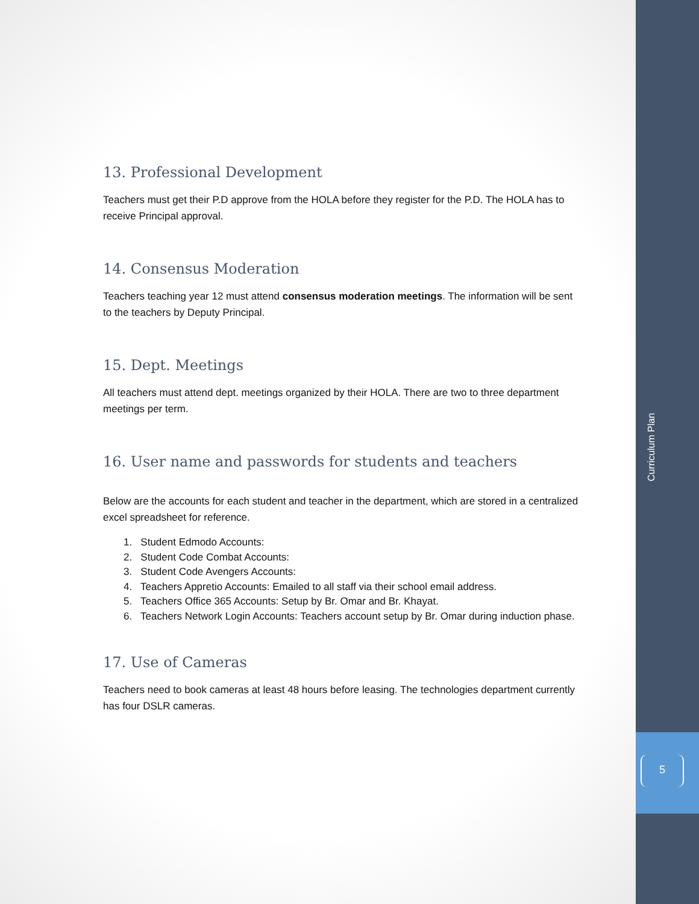13. Professional Development
Teachers must get their P.D approve from the HOLA before they register for the P.D. The HOLA has to receive Principal approval.
14. Consensus Moderation
Teachers teaching year 12 must attend consensus moderation meetings. The information will be sent to the teachers by Deputy Principal.
15. Dept. Meetings
All teachers must attend dept. meetings organized by their HOLA. There are two to three department meetings per term.
16. User name and passwords for students and teachers
Below are the accounts for each student and teacher in the department, which are stored in a centralized excel spreadsheet for reference.
1. Student Edmodo Accounts:
2. Student Code Combat Accounts:
3. Student Code Avengers Accounts:
4. Teachers Appretio Accounts: Emailed to all staff via their school email address.
5. Teachers Office 365 Accounts: Setup by Br. Omar and Br. Khayat.
6. Teachers Network Login Accounts: Teachers account setup by Br. Omar during induction phase.
17. Use of Cameras
Teachers need to book cameras at least 48 hours before leasing. The technologies department currently has four DSLR cameras.
Curriculum Plan
5